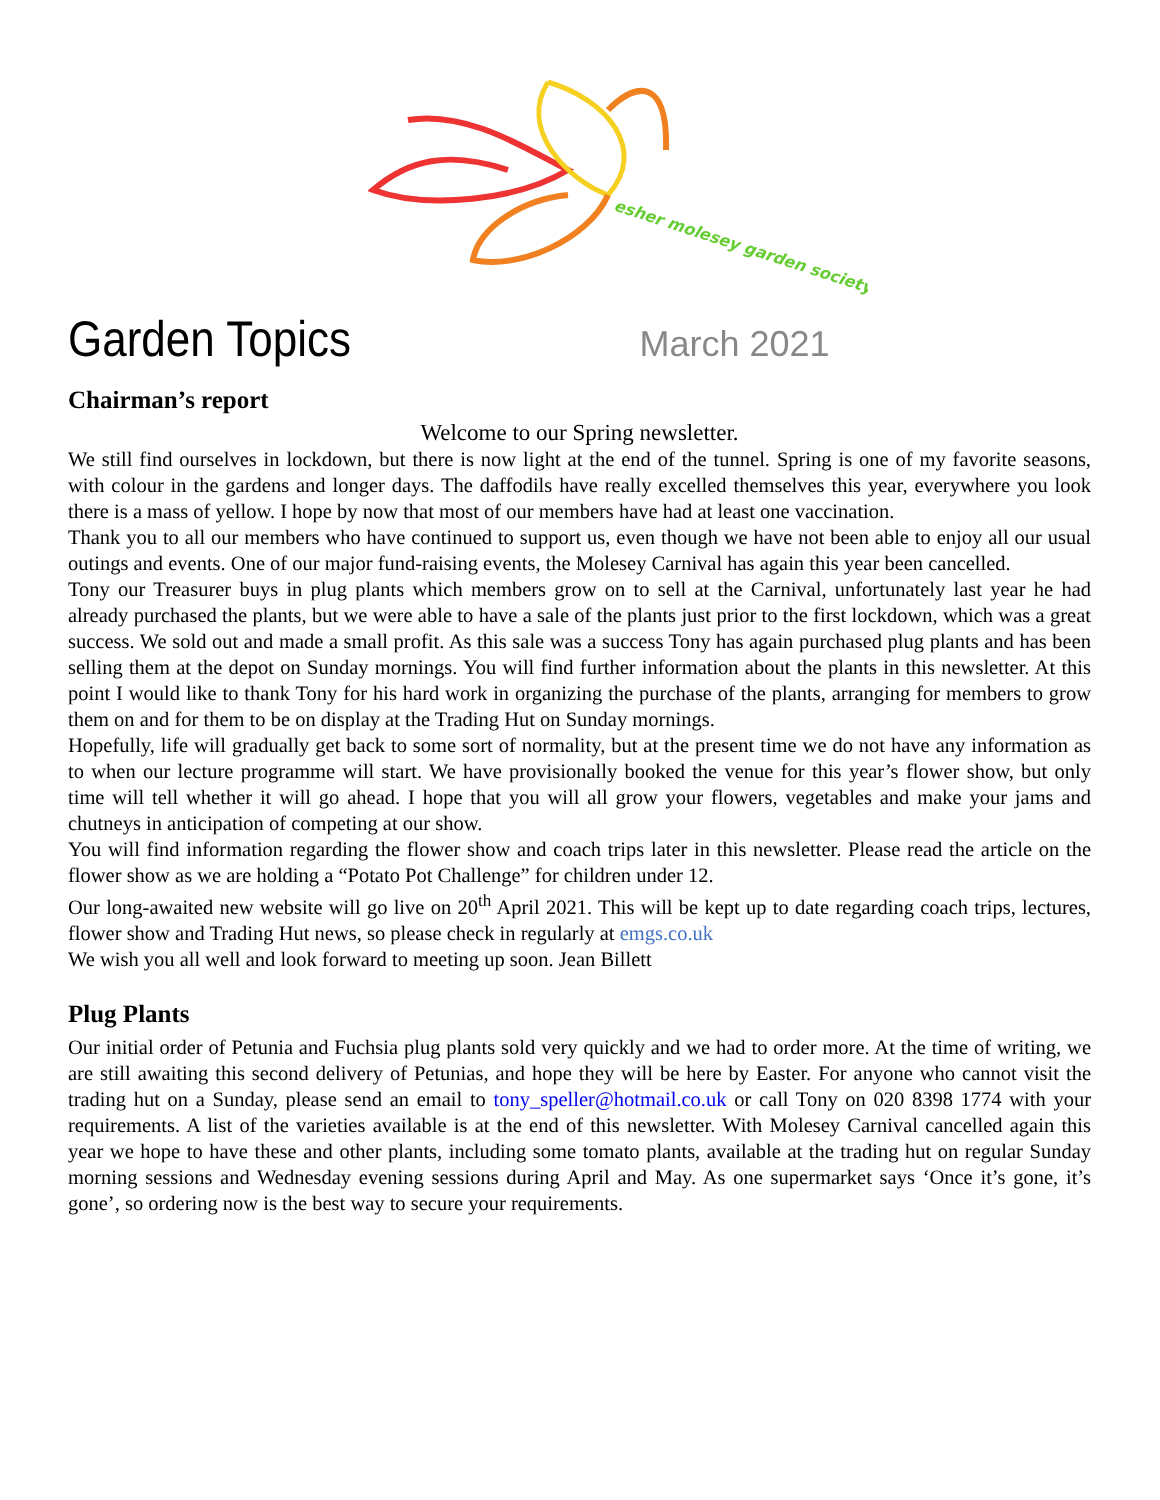esher molesey garden society
Garden Topics
March 2021
Chairman’s report
Welcome to our Spring newsletter.
We still find ourselves in lockdown, but there is now light at the end of the tunnel. Spring is one of my favorite seasons, with colour in the gardens and longer days. The daffodils have really excelled themselves this year, everywhere you look there is a mass of yellow. I hope by now that most of our members have had at least one vaccination.
Thank you to all our members who have continued to support us, even though we have not been able to enjoy all our usual outings and events. One of our major fund-raising events, the Molesey Carnival has again this year been cancelled.
Tony our Treasurer buys in plug plants which members grow on to sell at the Carnival, unfortunately last year he had already purchased the plants, but we were able to have a sale of the plants just prior to the first lockdown, which was a great success. We sold out and made a small profit. As this sale was a success Tony has again purchased plug plants and has been selling them at the depot on Sunday mornings. You will find further information about the plants in this newsletter. At this point I would like to thank Tony for his hard work in organizing the purchase of the plants, arranging for members to grow them on and for them to be on display at the Trading Hut on Sunday mornings.
Hopefully, life will gradually get back to some sort of normality, but at the present time we do not have any information as to when our lecture programme will start. We have provisionally booked the venue for this year’s flower show, but only time will tell whether it will go ahead. I hope that you will all grow your flowers, vegetables and make your jams and chutneys in anticipation of competing at our show.
You will find information regarding the flower show and coach trips later in this newsletter. Please read the article on the flower show as we are holding a “Potato Pot Challenge” for children under 12.
Our long-awaited new website will go live on 20<sup>th</sup> April 2021. This will be kept up to date regarding coach trips, lectures, flower show and Trading Hut news, so please check in regularly at emgs.co.uk
We wish you all well and look forward to meeting up soon. Jean Billett
Plug Plants
Our initial order of Petunia and Fuchsia plug plants sold very quickly and we had to order more. At the time of writing, we are still awaiting this second delivery of Petunias, and hope they will be here by Easter. For anyone who cannot visit the trading hut on a Sunday, please send an email to tony_speller@hotmail.co.uk or call Tony on 020 8398 1774 with your requirements. A list of the varieties available is at the end of this newsletter. With Molesey Carnival cancelled again this year we hope to have these and other plants, including some tomato plants, available at the trading hut on regular Sunday morning sessions and Wednesday evening sessions during April and May. As one supermarket says ‘Once it’s gone, it’s gone’, so ordering now is the best way to secure your requirements.